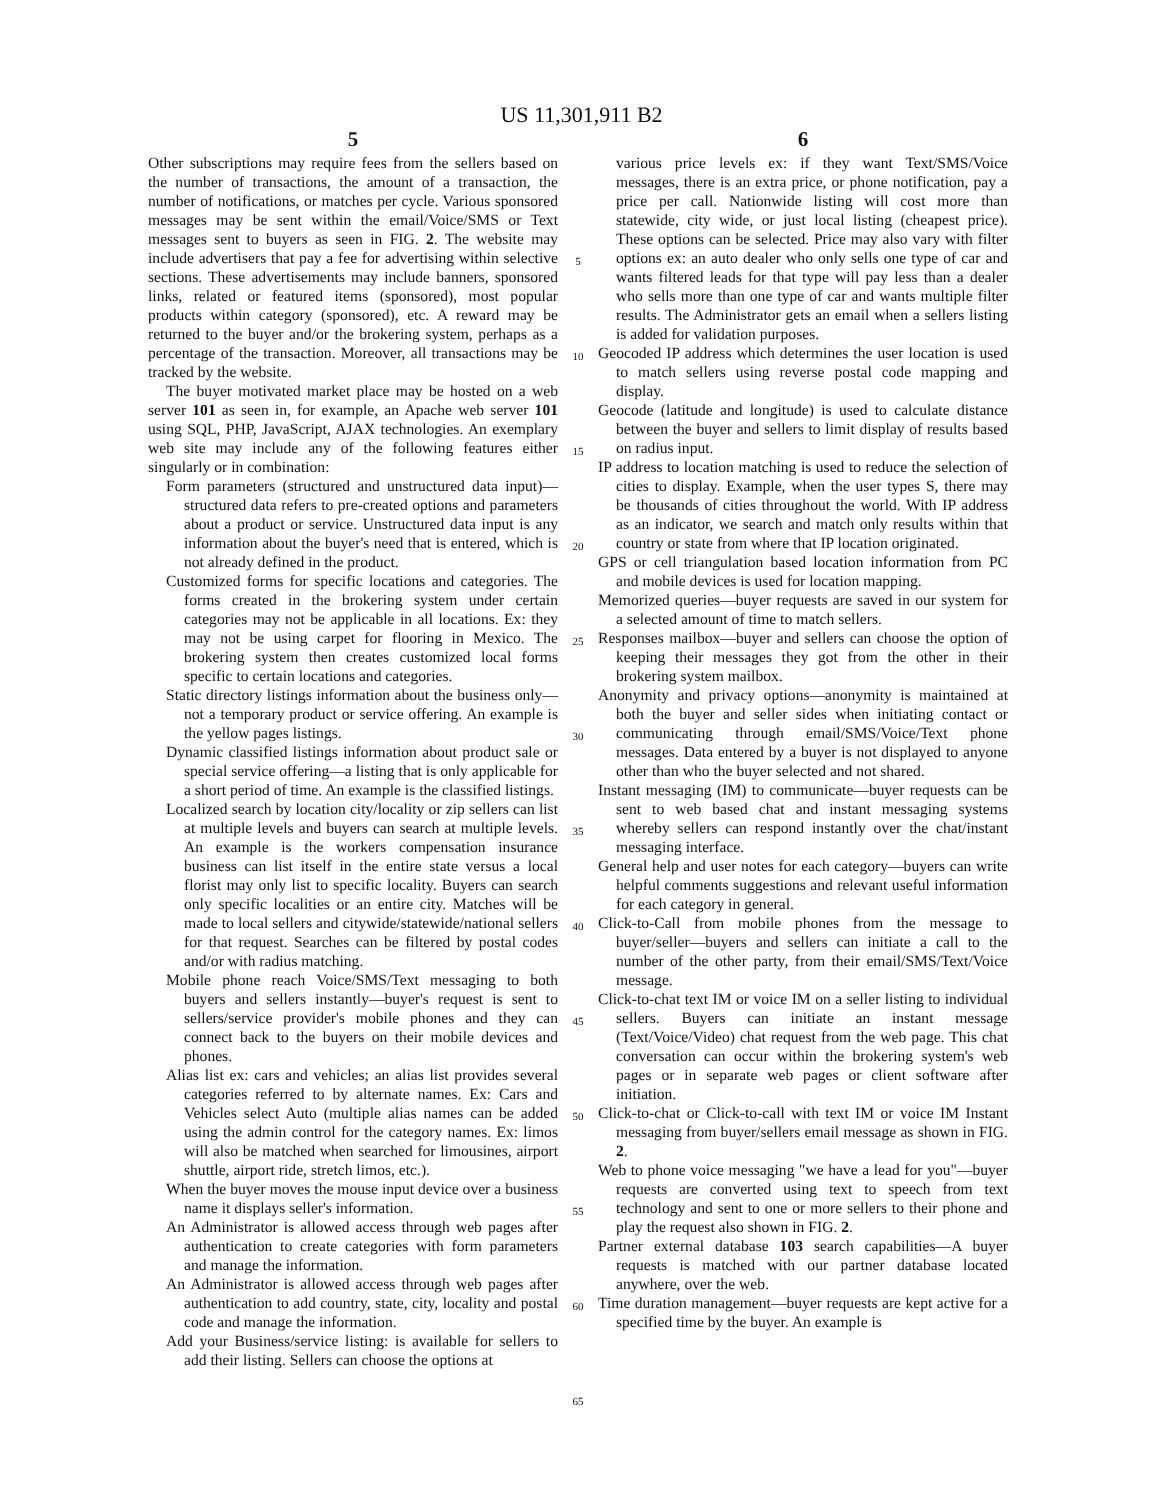US 11,301,911 B2
5
Other subscriptions may require fees from the sellers based on the number of transactions, the amount of a transaction, the number of notifications, or matches per cycle. Various sponsored messages may be sent within the email/Voice/SMS or Text messages sent to buyers as seen in FIG. 2. The website may include advertisers that pay a fee for advertising within selective sections. These advertisements may include banners, sponsored links, related or featured items (sponsored), most popular products within category (sponsored), etc. A reward may be returned to the buyer and/or the brokering system, perhaps as a percentage of the transaction. Moreover, all transactions may be tracked by the website.
The buyer motivated market place may be hosted on a web server 101 as seen in, for example, an Apache web server 101 using SQL, PHP, JavaScript, AJAX technologies. An exemplary web site may include any of the following features either singularly or in combination:
Form parameters (structured and unstructured data input)—structured data refers to pre-created options and parameters about a product or service. Unstructured data input is any information about the buyer's need that is entered, which is not already defined in the product.
Customized forms for specific locations and categories. The forms created in the brokering system under certain categories may not be applicable in all locations. Ex: they may not be using carpet for flooring in Mexico. The brokering system then creates customized local forms specific to certain locations and categories.
Static directory listings information about the business only—not a temporary product or service offering. An example is the yellow pages listings.
Dynamic classified listings information about product sale or special service offering—a listing that is only applicable for a short period of time. An example is the classified listings.
Localized search by location city/locality or zip sellers can list at multiple levels and buyers can search at multiple levels. An example is the workers compensation insurance business can list itself in the entire state versus a local florist may only list to specific locality. Buyers can search only specific localities or an entire city. Matches will be made to local sellers and citywide/statewide/national sellers for that request. Searches can be filtered by postal codes and/or with radius matching.
Mobile phone reach Voice/SMS/Text messaging to both buyers and sellers instantly—buyer's request is sent to sellers/service provider's mobile phones and they can connect back to the buyers on their mobile devices and phones.
Alias list ex: cars and vehicles; an alias list provides several categories referred to by alternate names. Ex: Cars and Vehicles select Auto (multiple alias names can be added using the admin control for the category names. Ex: limos will also be matched when searched for limousines, airport shuttle, airport ride, stretch limos, etc.).
When the buyer moves the mouse input device over a business name it displays seller's information.
An Administrator is allowed access through web pages after authentication to create categories with form parameters and manage the information.
An Administrator is allowed access through web pages after authentication to add country, state, city, locality and postal code and manage the information.
Add your Business/service listing: is available for sellers to add their listing. Sellers can choose the options at
5
10
15
20
25
30
35
40
45
50
55
60
65
6
various price levels ex: if they want Text/SMS/Voice messages, there is an extra price, or phone notification, pay a price per call. Nationwide listing will cost more than statewide, city wide, or just local listing (cheapest price). These options can be selected. Price may also vary with filter options ex: an auto dealer who only sells one type of car and wants filtered leads for that type will pay less than a dealer who sells more than one type of car and wants multiple filter results. The Administrator gets an email when a sellers listing is added for validation purposes.
Geocoded IP address which determines the user location is used to match sellers using reverse postal code mapping and display.
Geocode (latitude and longitude) is used to calculate distance between the buyer and sellers to limit display of results based on radius input.
IP address to location matching is used to reduce the selection of cities to display. Example, when the user types S, there may be thousands of cities throughout the world. With IP address as an indicator, we search and match only results within that country or state from where that IP location originated.
GPS or cell triangulation based location information from PC and mobile devices is used for location mapping.
Memorized queries—buyer requests are saved in our system for a selected amount of time to match sellers.
Responses mailbox—buyer and sellers can choose the option of keeping their messages they got from the other in their brokering system mailbox.
Anonymity and privacy options—anonymity is maintained at both the buyer and seller sides when initiating contact or communicating through email/SMS/Voice/Text phone messages. Data entered by a buyer is not displayed to anyone other than who the buyer selected and not shared.
Instant messaging (IM) to communicate—buyer requests can be sent to web based chat and instant messaging systems whereby sellers can respond instantly over the chat/instant messaging interface.
General help and user notes for each category—buyers can write helpful comments suggestions and relevant useful information for each category in general.
Click-to-Call from mobile phones from the message to buyer/seller—buyers and sellers can initiate a call to the number of the other party, from their email/SMS/Text/Voice message.
Click-to-chat text IM or voice IM on a seller listing to individual sellers. Buyers can initiate an instant message (Text/Voice/Video) chat request from the web page. This chat conversation can occur within the brokering system's web pages or in separate web pages or client software after initiation.
Click-to-chat or Click-to-call with text IM or voice IM Instant messaging from buyer/sellers email message as shown in FIG. 2.
Web to phone voice messaging "we have a lead for you"—buyer requests are converted using text to speech from text technology and sent to one or more sellers to their phone and play the request also shown in FIG. 2.
Partner external database 103 search capabilities—A buyer requests is matched with our partner database located anywhere, over the web.
Time duration management—buyer requests are kept active for a specified time by the buyer. An example is